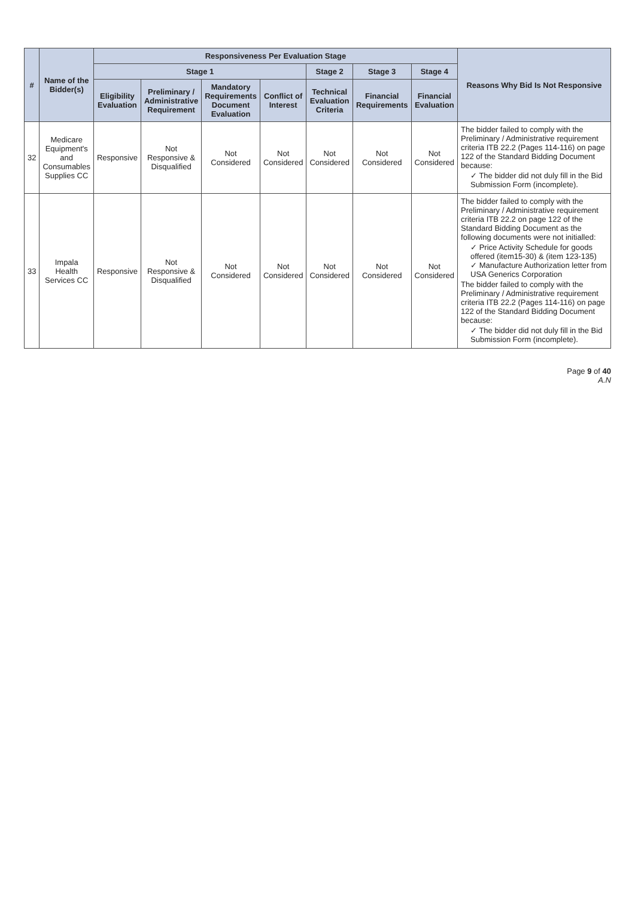| # | Name of the Bidder(s) | Responsiveness Per Evaluation Stage | | | | | | | Reasons Why Bid Is Not Responsive |
| --- | --- | --- | --- | --- | --- | --- | --- | --- | --- |
| | | Stage 1 | | | | Stage 2 | Stage 3 | Stage 4 | |
| | | Eligibility Evaluation | Preliminary / Administrative Requirement | Mandatory Requirements Document Evaluation | Conflict of Interest | Technical Evaluation Criteria | Financial Requirements | Financial Evaluation | |
| 32 | Medicare Equipment's and Consumables Supplies CC | Responsive | Not Responsive & Disqualified | Not Considered | Not Considered | Not Considered | Not Considered | Not Considered | The bidder failed to comply with the Preliminary / Administrative requirement criteria ITB 22.2 (Pages 114-116) on page 122 of the Standard Bidding Document because: ✓ The bidder did not duly fill in the Bid Submission Form (incomplete). |
| 33 | Impala Health Services CC | Responsive | Not Responsive & Disqualified | Not Considered | Not Considered | Not Considered | Not Considered | Not Considered | The bidder failed to comply with the Preliminary / Administrative requirement criteria ITB 22.2 on page 122 of the Standard Bidding Document as the following documents were not initialled: ✓ Price Activity Schedule for goods offered (item15-30) & (item 123-135) ✓ Manufacture Authorization letter from USA Generics Corporation The bidder failed to comply with the Preliminary / Administrative requirement criteria ITB 22.2 (Pages 114-116) on page 122 of the Standard Bidding Document because: ✓ The bidder did not duly fill in the Bid Submission Form (incomplete). |
Page 9 of 40
A.N